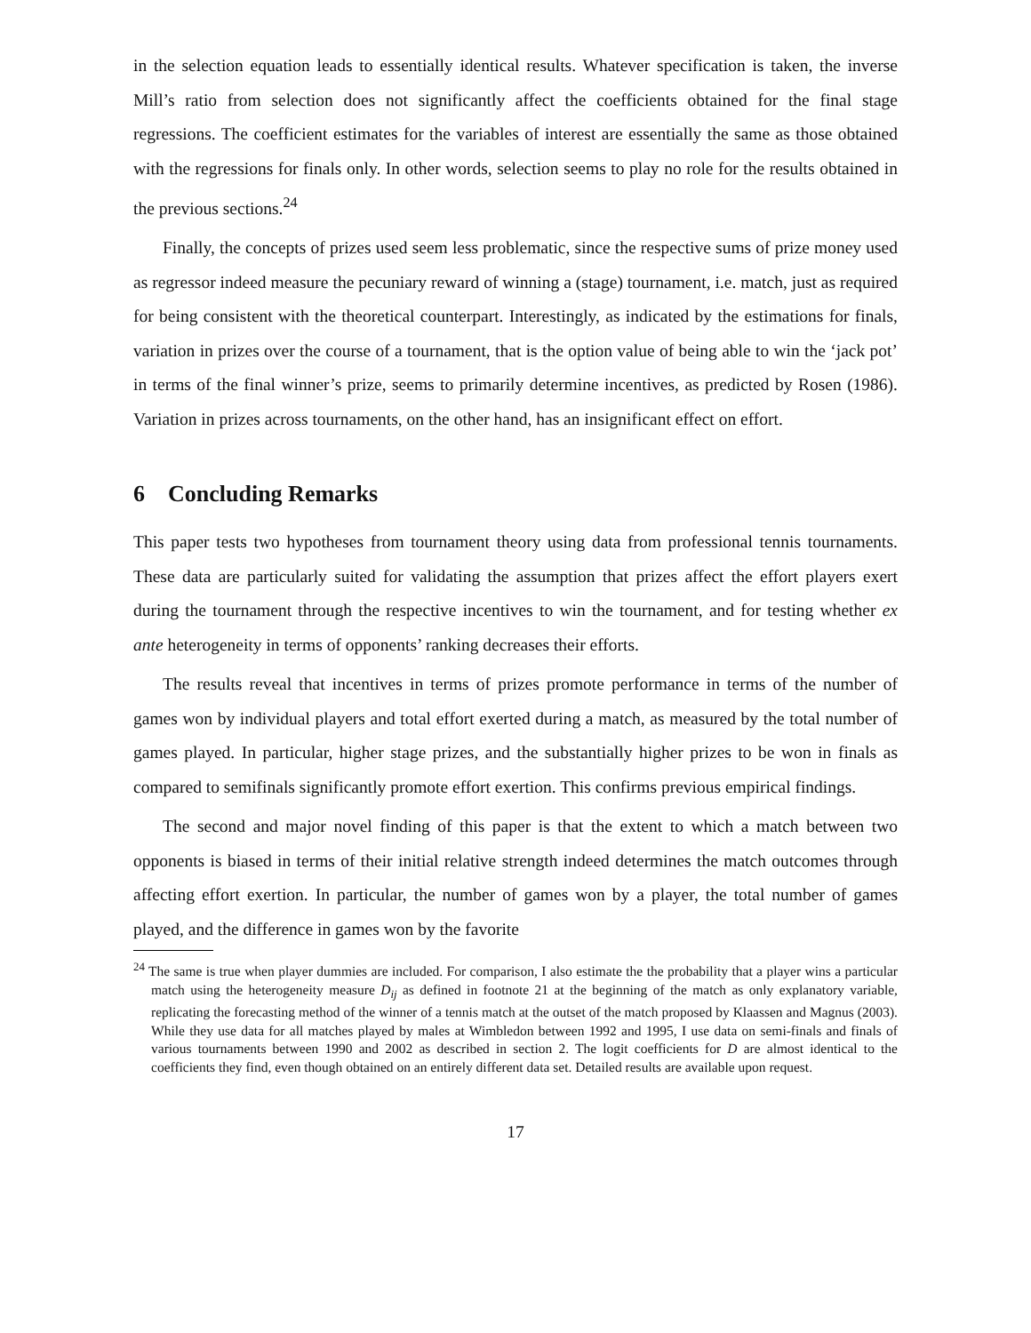in the selection equation leads to essentially identical results. Whatever specification is taken, the inverse Mill’s ratio from selection does not significantly affect the coefficients obtained for the final stage regressions. The coefficient estimates for the variables of interest are essentially the same as those obtained with the regressions for finals only. In other words, selection seems to play no role for the results obtained in the previous sections.<sup>24</sup>
Finally, the concepts of prizes used seem less problematic, since the respective sums of prize money used as regressor indeed measure the pecuniary reward of winning a (stage) tournament, i.e. match, just as required for being consistent with the theoretical counterpart. Interestingly, as indicated by the estimations for finals, variation in prizes over the course of a tournament, that is the option value of being able to win the ‘jack pot’ in terms of the final winner’s prize, seems to primarily determine incentives, as predicted by Rosen (1986). Variation in prizes across tournaments, on the other hand, has an insignificant effect on effort.
6 Concluding Remarks
This paper tests two hypotheses from tournament theory using data from professional tennis tournaments. These data are particularly suited for validating the assumption that prizes affect the effort players exert during the tournament through the respective incentives to win the tournament, and for testing whether ex ante heterogeneity in terms of opponents’ ranking decreases their efforts.
The results reveal that incentives in terms of prizes promote performance in terms of the number of games won by individual players and total effort exerted during a match, as measured by the total number of games played. In particular, higher stage prizes, and the substantially higher prizes to be won in finals as compared to semifinals significantly promote effort exertion. This confirms previous empirical findings.
The second and major novel finding of this paper is that the extent to which a match between two opponents is biased in terms of their initial relative strength indeed determines the match outcomes through affecting effort exertion. In particular, the number of games won by a player, the total number of games played, and the difference in games won by the favorite
<sup>24</sup> The same is true when player dummies are included. For comparison, I also estimate the the probability that a player wins a particular match using the heterogeneity measure D<sub>ij</sub> as defined in footnote 21 at the beginning of the match as only explanatory variable, replicating the forecasting method of the winner of a tennis match at the outset of the match proposed by Klaassen and Magnus (2003). While they use data for all matches played by males at Wimbledon between 1992 and 1995, I use data on semi-finals and finals of various tournaments between 1990 and 2002 as described in section 2. The logit coefficients for D are almost identical to the coefficients they find, even though obtained on an entirely different data set. Detailed results are available upon request.
17